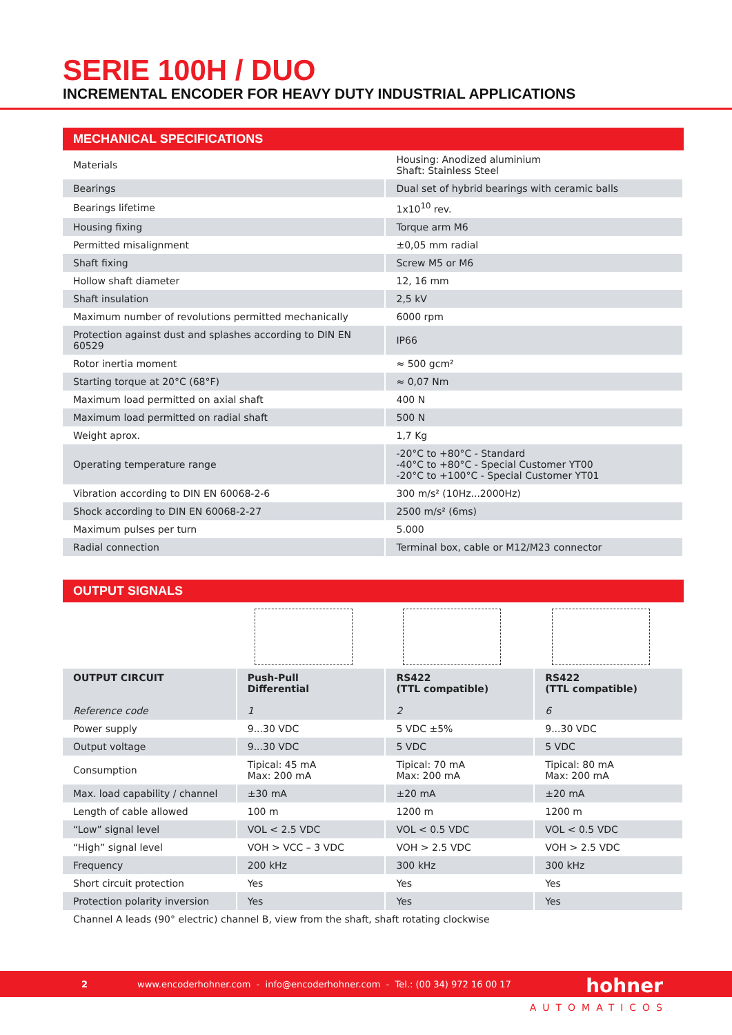SERIE 100H / DUO
INCREMENTAL ENCODER FOR HEAVY DUTY INDUSTRIAL APPLICATIONS
MECHANICAL SPECIFICATIONS
| Materials | Housing: Anodized aluminium Shaft: Stainless Steel |
| Bearings | Dual set of hybrid bearings with ceramic balls |
| Bearings lifetime | 1x10<sup>10</sup> rev. |
| Housing fixing | Torque arm M6 |
| Permitted misalignment | ±0,05 mm radial |
| Shaft fixing | Screw M5 or M6 |
| Hollow shaft diameter | 12, 16 mm |
| Shaft insulation | 2,5 kV |
| Maximum number of revolutions permitted mechanically | 6000 rpm |
| Protection against dust and splashes according to DIN EN 60529 | IP66 |
| Rotor inertia moment | ≈ 500 gcm² |
| Starting torque at 20°C (68°F) | ≈ 0,07 Nm |
| Maximum load permitted on axial shaft | 400 N |
| Maximum load permitted on radial shaft | 500 N |
| Weight aprox. | 1,7 Kg |
| Operating temperature range | -20°C to +80°C - Standard -40°C to +80°C - Special Customer YT00 -20°C to +100°C - Special Customer YT01 |
| Vibration according to DIN EN 60068-2-6 | 300 m/s² (10Hz...2000Hz) |
| Shock according to DIN EN 60068-2-27 | 2500 m/s² (6ms) |
| Maximum pulses per turn | 5.000 |
| Radial connection | Terminal box, cable or M12/M23 connector |
OUTPUT SIGNALS
| OUTPUT CIRCUIT Reference code | Push-Pull Differential 1 | RS422 (TTL compatible) 2 | RS422 (TTL compatible) 6 |
| --- | --- | --- | --- |
| Power supply | 9...30 VDC | 5 VDC ±5% | 9...30 VDC |
| Output voltage | 9...30 VDC | 5 VDC | 5 VDC |
| Consumption | Tipical: 45 mA Max: 200 mA | Tipical: 70 mA Max: 200 mA | Tipical: 80 mA Max: 200 mA |
| Max. load capability / channel | ±30 mA | ±20 mA | ±20 mA |
| Length of cable allowed | 100 m | 1200 m | 1200 m |
| “Low” signal level | VOL < 2.5 VDC | VOL < 0.5 VDC | VOL < 0.5 VDC |
| “High” signal level | VOH > VCC – 3 VDC | VOH > 2.5 VDC | VOH > 2.5 VDC |
| Frequency | 200 kHz | 300 kHz | 300 kHz |
| Short circuit protection | Yes | Yes | Yes |
| Protection polarity inversion | Yes | Yes | Yes |
| Channel A leads (90° electric) channel B, view from the shaft, shaft rotating clockwise | | | |
2 www.encoderhohner.com - info@encoderhohner.com - Tel.: (00 34) 972 16 00 17 hohner
AUTOMATICOS